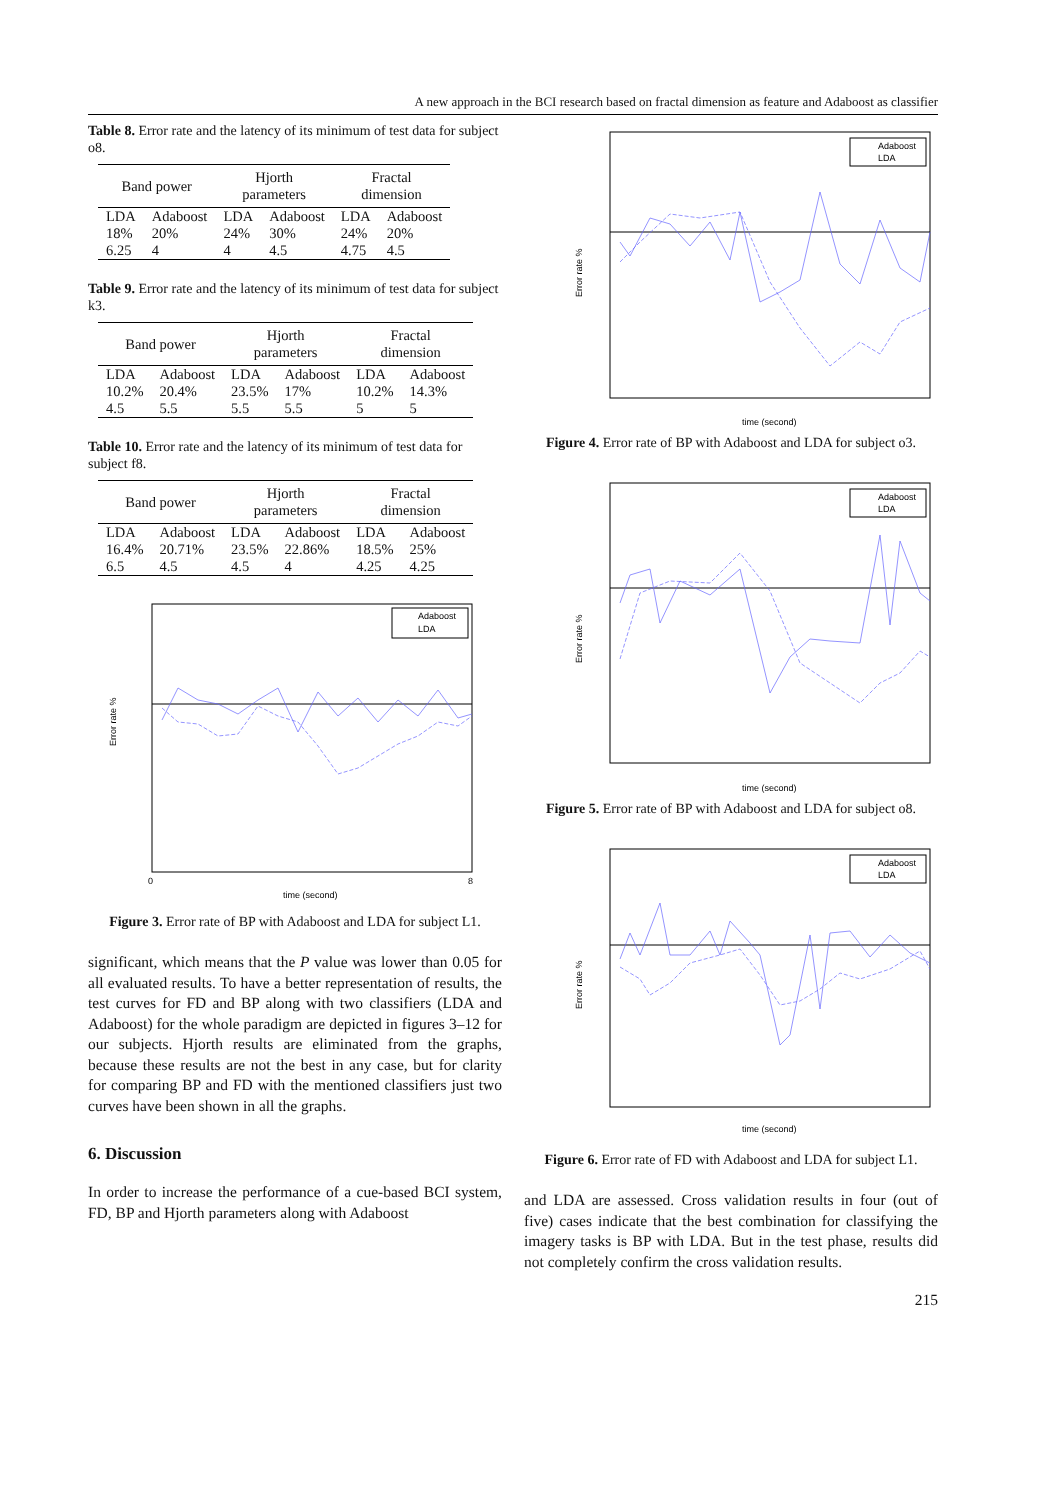A new approach in the BCI research based on fractal dimension as feature and Adaboost as classifier
Table 8. Error rate and the latency of its minimum of test data for subject o8.
| Band power | | Hjorth parameters | | Fractal dimension | |
| --- | --- | --- | --- | --- | --- |
| LDA | Adaboost | LDA | Adaboost | LDA | Adaboost |
| 18% | 20% | 24% | 30% | 24% | 20% |
| 6.25 | 4 | 4 | 4.5 | 4.75 | 4.5 |
Table 9. Error rate and the latency of its minimum of test data for subject k3.
| Band power | | Hjorth parameters | | Fractal dimension | |
| --- | --- | --- | --- | --- | --- |
| LDA | Adaboost | LDA | Adaboost | LDA | Adaboost |
| 10.2% | 20.4% | 23.5% | 17% | 10.2% | 14.3% |
| 4.5 | 5.5 | 5.5 | 5.5 | 5 | 5 |
Table 10. Error rate and the latency of its minimum of test data for subject f8.
| Band power | | Hjorth parameters | | Fractal dimension | |
| --- | --- | --- | --- | --- | --- |
| LDA | Adaboost | LDA | Adaboost | LDA | Adaboost |
| 16.4% | 20.71% | 23.5% | 22.86% | 18.5% | 25% |
| 6.5 | 4.5 | 4.5 | 4 | 4.25 | 4.25 |
Adaboost
LDA
Error rate %
time (second)
0
8
Figure 3. Error rate of BP with Adaboost and LDA for subject L1.
significant, which means that the P value was lower than 0.05 for all evaluated results. To have a better representation of results, the test curves for FD and BP along with two classifiers (LDA and Adaboost) for the whole paradigm are depicted in figures 3–12 for our subjects. Hjorth results are eliminated from the graphs, because these results are not the best in any case, but for clarity for comparing BP and FD with the mentioned classifiers just two curves have been shown in all the graphs.
6. Discussion
In order to increase the performance of a cue-based BCI system, FD, BP and Hjorth parameters along with Adaboost
Adaboost
LDA
Error rate %
time (second)
Figure 4. Error rate of BP with Adaboost and LDA for subject o3.
Adaboost
LDA
Error rate %
time (second)
Figure 5. Error rate of BP with Adaboost and LDA for subject o8.
Adaboost
LDA
Error rate %
time (second)
Figure 6. Error rate of FD with Adaboost and LDA for subject L1.
and LDA are assessed. Cross validation results in four (out of five) cases indicate that the best combination for classifying the imagery tasks is BP with LDA. But in the test phase, results did not completely confirm the cross validation results.
215